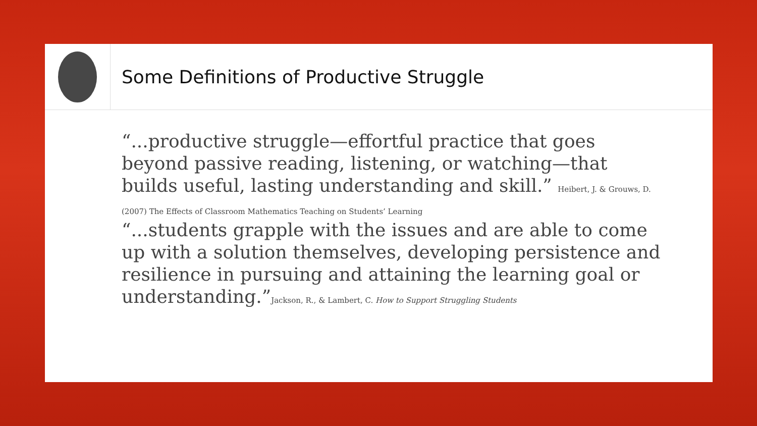Some Definitions of Productive Struggle
“...productive struggle—effortful practice that goes beyond passive reading, listening, or watching—that builds useful, lasting understanding and skill.” Heibert, J. & Grouws, D. (2007) The Effects of Classroom Mathematics Teaching on Students’ Learning
“...students grapple with the issues and are able to come up with a solution themselves, developing persistence and resilience in pursuing and attaining the learning goal or understanding.”Jackson, R., & Lambert, C. How to Support Struggling Students